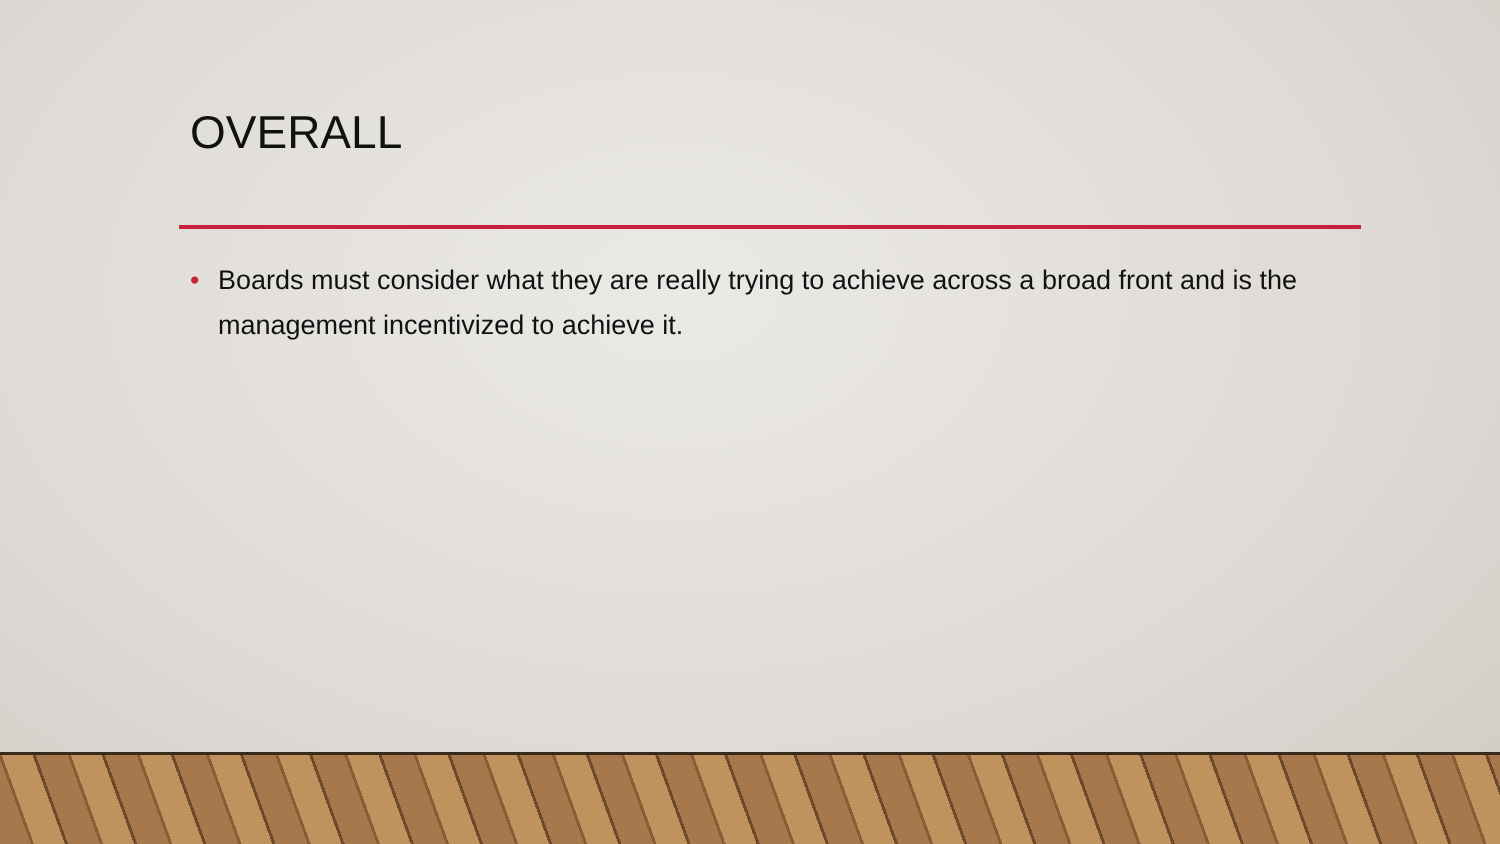OVERALL
• Boards must consider what they are really trying to achieve across a broad front and is the management incentivized to achieve it.